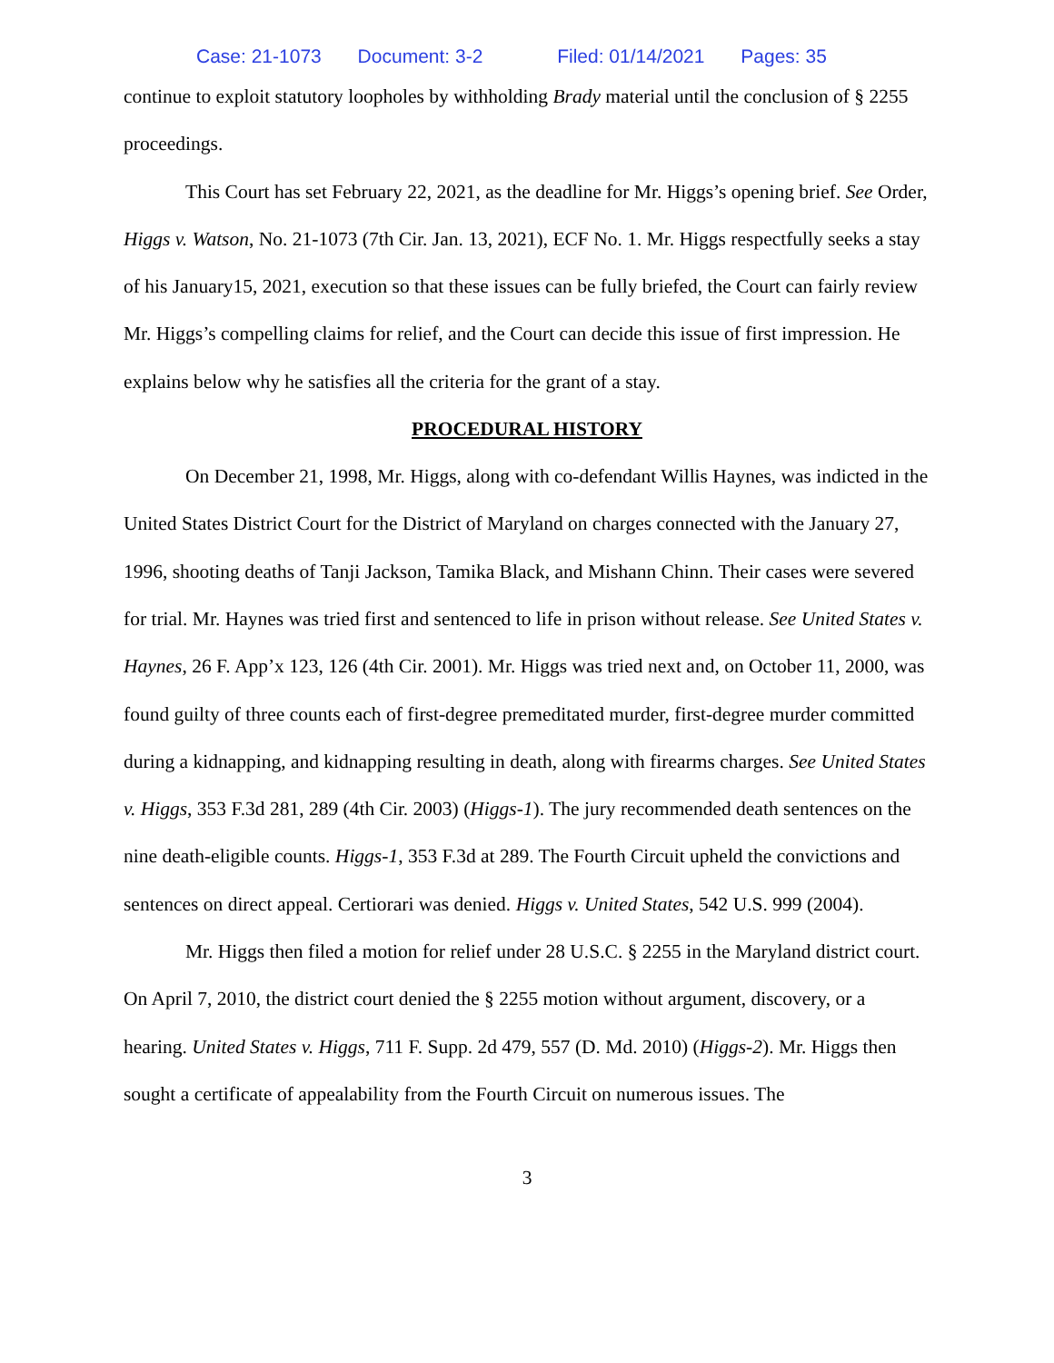Case: 21-1073 Document: 3-2 Filed: 01/14/2021 Pages: 35
continue to exploit statutory loopholes by withholding Brady material until the conclusion of § 2255 proceedings.
This Court has set February 22, 2021, as the deadline for Mr. Higgs’s opening brief. See Order, Higgs v. Watson, No. 21-1073 (7th Cir. Jan. 13, 2021), ECF No. 1. Mr. Higgs respectfully seeks a stay of his January15, 2021, execution so that these issues can be fully briefed, the Court can fairly review Mr. Higgs’s compelling claims for relief, and the Court can decide this issue of first impression. He explains below why he satisfies all the criteria for the grant of a stay.
PROCEDURAL HISTORY
On December 21, 1998, Mr. Higgs, along with co-defendant Willis Haynes, was indicted in the United States District Court for the District of Maryland on charges connected with the January 27, 1996, shooting deaths of Tanji Jackson, Tamika Black, and Mishann Chinn. Their cases were severed for trial. Mr. Haynes was tried first and sentenced to life in prison without release. See United States v. Haynes, 26 F. App’x 123, 126 (4th Cir. 2001). Mr. Higgs was tried next and, on October 11, 2000, was found guilty of three counts each of first-degree premeditated murder, first-degree murder committed during a kidnapping, and kidnapping resulting in death, along with firearms charges. See United States v. Higgs, 353 F.3d 281, 289 (4th Cir. 2003) (Higgs-1). The jury recommended death sentences on the nine death-eligible counts. Higgs-1, 353 F.3d at 289. The Fourth Circuit upheld the convictions and sentences on direct appeal. Certiorari was denied. Higgs v. United States, 542 U.S. 999 (2004).
Mr. Higgs then filed a motion for relief under 28 U.S.C. § 2255 in the Maryland district court. On April 7, 2010, the district court denied the § 2255 motion without argument, discovery, or a hearing. United States v. Higgs, 711 F. Supp. 2d 479, 557 (D. Md. 2010) (Higgs-2). Mr. Higgs then sought a certificate of appealability from the Fourth Circuit on numerous issues. The
3